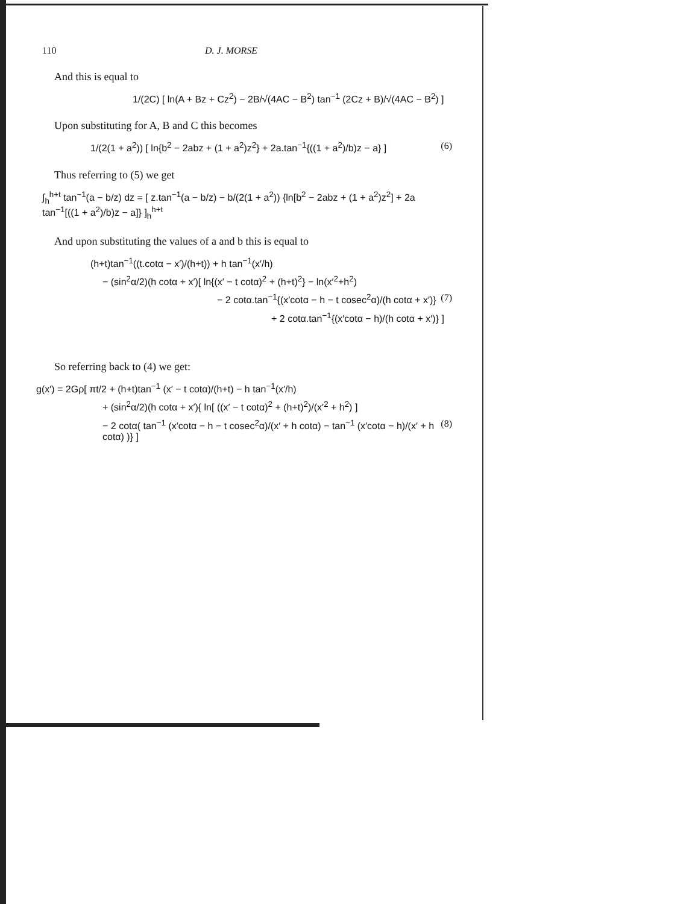110 D. J. MORSE
And this is equal to
1/(2C) [ ln(A + Bz + Cz<sup>2</sup>) − 2B/√(4AC − B<sup>2</sup>) tan<sup>−1</sup> (2Cz + B)/√(4AC − B<sup>2</sup>) ]
Upon substituting for A, B and C this becomes
1/(2(1 + a<sup>2</sup>)) [ ln{b<sup>2</sup> − 2abz + (1 + a<sup>2</sup>)z<sup>2</sup>} + 2a.tan<sup>−1</sup>{((1 + a<sup>2</sup>)/b)z − a} ] (6)
Thus referring to (5) we get
∫<sub>h</sub><sup>h+t</sup> tan<sup>−1</sup>(a − b/z) dz = [ z.tan<sup>−1</sup>(a − b/z) − b/(2(1 + a<sup>2</sup>)) {ln[b<sup>2</sup> − 2abz + (1 + a<sup>2</sup>)z<sup>2</sup>] + 2a tan<sup>−1</sup>[((1 + a<sup>2</sup>)/b)z − a]} ]<sub>h</sub><sup>h+t</sup>
And upon substituting the values of a and b this is equal to
(h+t)tan<sup>−1</sup>((t.cotα − x′)/(h+t)) + h tan<sup>−1</sup>(x′/h)
− (sin<sup>2</sup>α/2)(h cotα + x′)[ ln{(x′ − t cotα)<sup>2</sup> + (h+t)<sup>2</sup>} − ln(x′<sup>2</sup>+h<sup>2</sup>)
− 2 cotα.tan<sup>−1</sup>{(x′cotα − h − t cosec<sup>2</sup>α)/(h cotα + x′)} (7)
+ 2 cotα.tan<sup>−1</sup>{(x′cotα − h)/(h cotα + x′)} ]
So referring back to (4) we get:
g(x′) = 2Gρ[ πt/2 + (h+t)tan<sup>−1</sup> (x′ − t cotα)/(h+t) − h tan<sup>−1</sup>(x′/h)
+ (sin<sup>2</sup>α/2)(h cotα + x′){ ln[ ((x′ − t cotα)<sup>2</sup> + (h+t)<sup>2</sup>)/(x′<sup>2</sup> + h<sup>2</sup>) ]
− 2 cotα( tan<sup>−1</sup> (x′cotα − h − t cosec<sup>2</sup>α)/(x′ + h cotα) − tan<sup>−1</sup> (x′cotα − h)/(x′ + h cotα) )} ] (8)